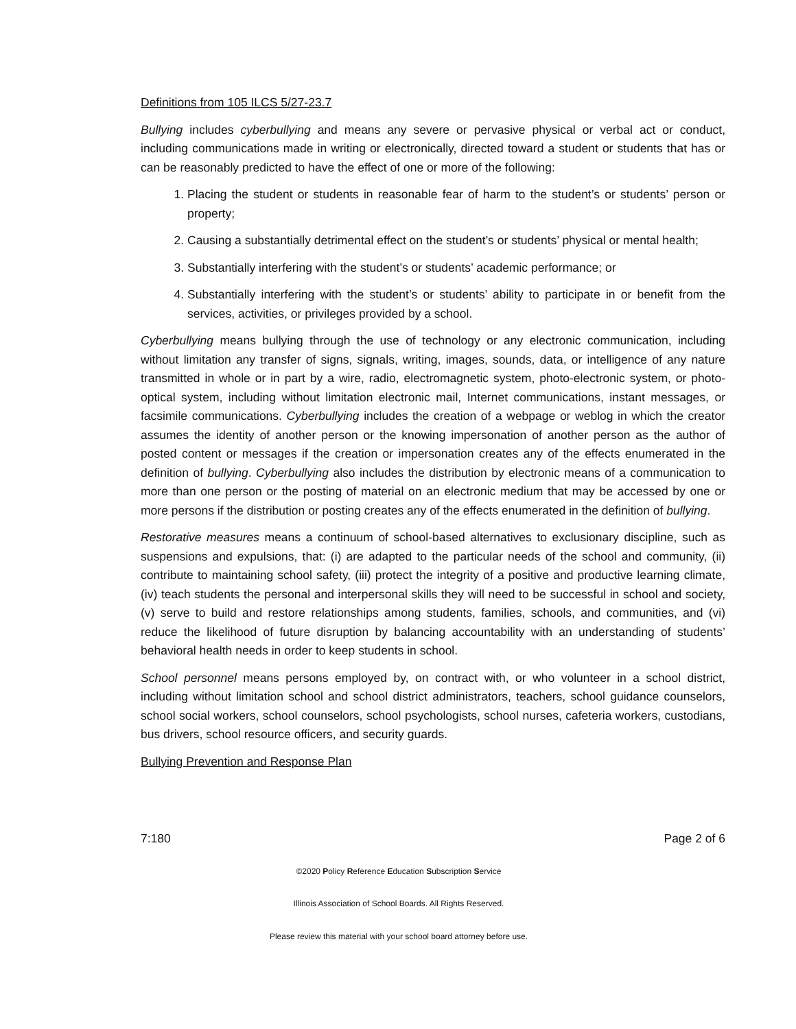Definitions from 105 ILCS 5/27-23.7
Bullying includes cyberbullying and means any severe or pervasive physical or verbal act or conduct, including communications made in writing or electronically, directed toward a student or students that has or can be reasonably predicted to have the effect of one or more of the following:
1. Placing the student or students in reasonable fear of harm to the student’s or students’ person or property;
2. Causing a substantially detrimental effect on the student’s or students’ physical or mental health;
3. Substantially interfering with the student’s or students’ academic performance; or
4. Substantially interfering with the student’s or students’ ability to participate in or benefit from the services, activities, or privileges provided by a school.
Cyberbullying means bullying through the use of technology or any electronic communication, including without limitation any transfer of signs, signals, writing, images, sounds, data, or intelligence of any nature transmitted in whole or in part by a wire, radio, electromagnetic system, photo-electronic system, or photo-optical system, including without limitation electronic mail, Internet communications, instant messages, or facsimile communications. Cyberbullying includes the creation of a webpage or weblog in which the creator assumes the identity of another person or the knowing impersonation of another person as the author of posted content or messages if the creation or impersonation creates any of the effects enumerated in the definition of bullying. Cyberbullying also includes the distribution by electronic means of a communication to more than one person or the posting of material on an electronic medium that may be accessed by one or more persons if the distribution or posting creates any of the effects enumerated in the definition of bullying.
Restorative measures means a continuum of school-based alternatives to exclusionary discipline, such as suspensions and expulsions, that: (i) are adapted to the particular needs of the school and community, (ii) contribute to maintaining school safety, (iii) protect the integrity of a positive and productive learning climate, (iv) teach students the personal and interpersonal skills they will need to be successful in school and society, (v) serve to build and restore relationships among students, families, schools, and communities, and (vi) reduce the likelihood of future disruption by balancing accountability with an understanding of students’ behavioral health needs in order to keep students in school.
School personnel means persons employed by, on contract with, or who volunteer in a school district, including without limitation school and school district administrators, teachers, school guidance counselors, school social workers, school counselors, school psychologists, school nurses, cafeteria workers, custodians, bus drivers, school resource officers, and security guards.
Bullying Prevention and Response Plan
7:180 Page 2 of 6
©2020 Policy Reference Education Subscription Service
Illinois Association of School Boards. All Rights Reserved.
Please review this material with your school board attorney before use.